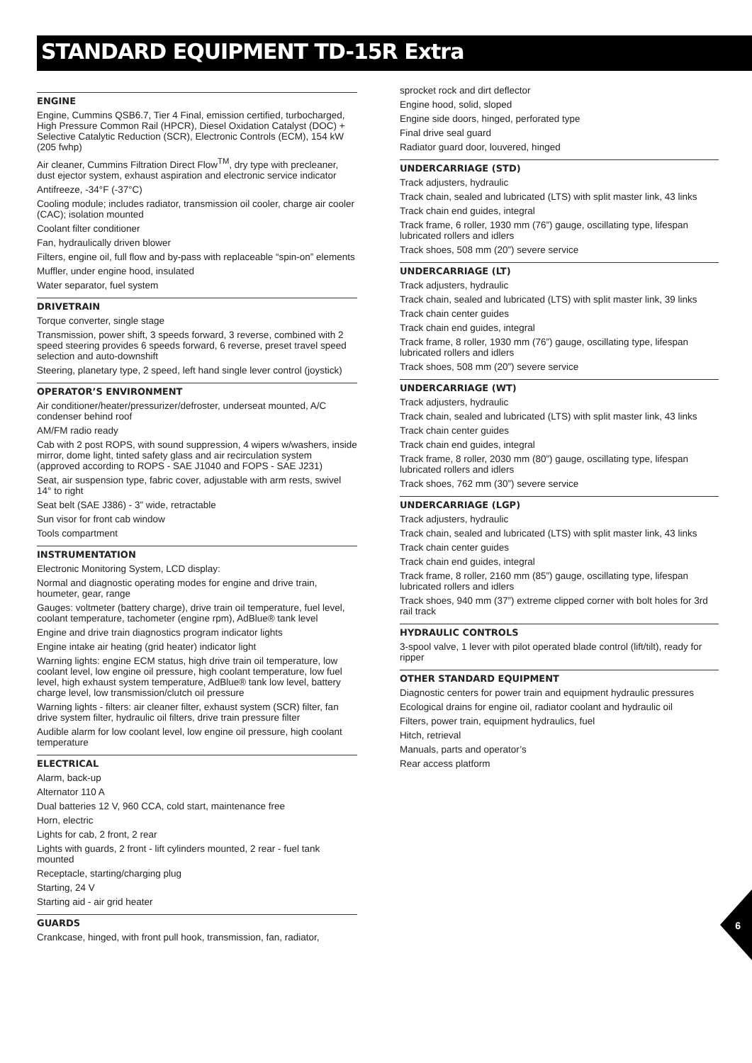STANDARD EQUIPMENT TD-15R Extra
ENGINE
Engine, Cummins QSB6.7, Tier 4 Final, emission certified, turbocharged, High Pressure Common Rail (HPCR), Diesel Oxidation Catalyst (DOC) + Selective Catalytic Reduction (SCR), Electronic Controls (ECM), 154 kW (205 fwhp)
Air cleaner, Cummins Filtration Direct Flow<sup>TM</sup>, dry type with precleaner, dust ejector system, exhaust aspiration and electronic service indicator
Antifreeze, -34°F (-37°C)
Cooling module; includes radiator, transmission oil cooler, charge air cooler (CAC); isolation mounted
Coolant filter conditioner
Fan, hydraulically driven blower
Filters, engine oil, full flow and by-pass with replaceable “spin-on” elements
Muffler, under engine hood, insulated
Water separator, fuel system
DRIVETRAIN
Torque converter, single stage
Transmission, power shift, 3 speeds forward, 3 reverse, combined with 2 speed steering provides 6 speeds forward, 6 reverse, preset travel speed selection and auto-downshift
Steering, planetary type, 2 speed, left hand single lever control (joystick)
OPERATOR’S ENVIRONMENT
Air conditioner/heater/pressurizer/defroster, underseat mounted, A/C condenser behind roof
AM/FM radio ready
Cab with 2 post ROPS, with sound suppression, 4 wipers w/washers, inside mirror, dome light, tinted safety glass and air recirculation system (approved according to ROPS - SAE J1040 and FOPS - SAE J231)
Seat, air suspension type, fabric cover, adjustable with arm rests, swivel 14° to right
Seat belt (SAE J386) - 3” wide, retractable
Sun visor for front cab window
Tools compartment
INSTRUMENTATION
Electronic Monitoring System, LCD display:
Normal and diagnostic operating modes for engine and drive train, houmeter, gear, range
Gauges: voltmeter (battery charge), drive train oil temperature, fuel level, coolant temperature, tachometer (engine rpm), AdBlue® tank level
Engine and drive train diagnostics program indicator lights
Engine intake air heating (grid heater) indicator light
Warning lights: engine ECM status, high drive train oil temperature, low coolant level, low engine oil pressure, high coolant temperature, low fuel level, high exhaust system temperature, AdBlue® tank low level, battery charge level, low transmission/clutch oil pressure
Warning lights - filters: air cleaner filter, exhaust system (SCR) filter, fan drive system filter, hydraulic oil filters, drive train pressure filter
Audible alarm for low coolant level, low engine oil pressure, high coolant temperature
ELECTRICAL
Alarm, back-up
Alternator 110 A
Dual batteries 12 V, 960 CCA, cold start, maintenance free
Horn, electric
Lights for cab, 2 front, 2 rear
Lights with guards, 2 front - lift cylinders mounted, 2 rear - fuel tank mounted
Receptacle, starting/charging plug
Starting, 24 V
Starting aid - air grid heater
GUARDS
Crankcase, hinged, with front pull hook, transmission, fan, radiator,
sprocket rock and dirt deflector
Engine hood, solid, sloped
Engine side doors, hinged, perforated type
Final drive seal guard
Radiator guard door, louvered, hinged
UNDERCARRIAGE (STD)
Track adjusters, hydraulic
Track chain, sealed and lubricated (LTS) with split master link, 43 links
Track chain end guides, integral
Track frame, 6 roller, 1930 mm (76”) gauge, oscillating type, lifespan lubricated rollers and idlers
Track shoes, 508 mm (20”) severe service
UNDERCARRIAGE (LT)
Track adjusters, hydraulic
Track chain, sealed and lubricated (LTS) with split master link, 39 links
Track chain center guides
Track chain end guides, integral
Track frame, 8 roller, 1930 mm (76”) gauge, oscillating type, lifespan lubricated rollers and idlers
Track shoes, 508 mm (20”) severe service
UNDERCARRIAGE (WT)
Track adjusters, hydraulic
Track chain, sealed and lubricated (LTS) with split master link, 43 links
Track chain center guides
Track chain end guides, integral
Track frame, 8 roller, 2030 mm (80”) gauge, oscillating type, lifespan lubricated rollers and idlers
Track shoes, 762 mm (30”) severe service
UNDERCARRIAGE (LGP)
Track adjusters, hydraulic
Track chain, sealed and lubricated (LTS) with split master link, 43 links
Track chain center guides
Track chain end guides, integral
Track frame, 8 roller, 2160 mm (85”) gauge, oscillating type, lifespan lubricated rollers and idlers
Track shoes, 940 mm (37”) extreme clipped corner with bolt holes for 3rd rail track
HYDRAULIC CONTROLS
3-spool valve, 1 lever with pilot operated blade control (lift/tilt), ready for ripper
OTHER STANDARD EQUIPMENT
Diagnostic centers for power train and equipment hydraulic pressures
Ecological drains for engine oil, radiator coolant and hydraulic oil
Filters, power train, equipment hydraulics, fuel
Hitch, retrieval
Manuals, parts and operator’s
Rear access platform
6